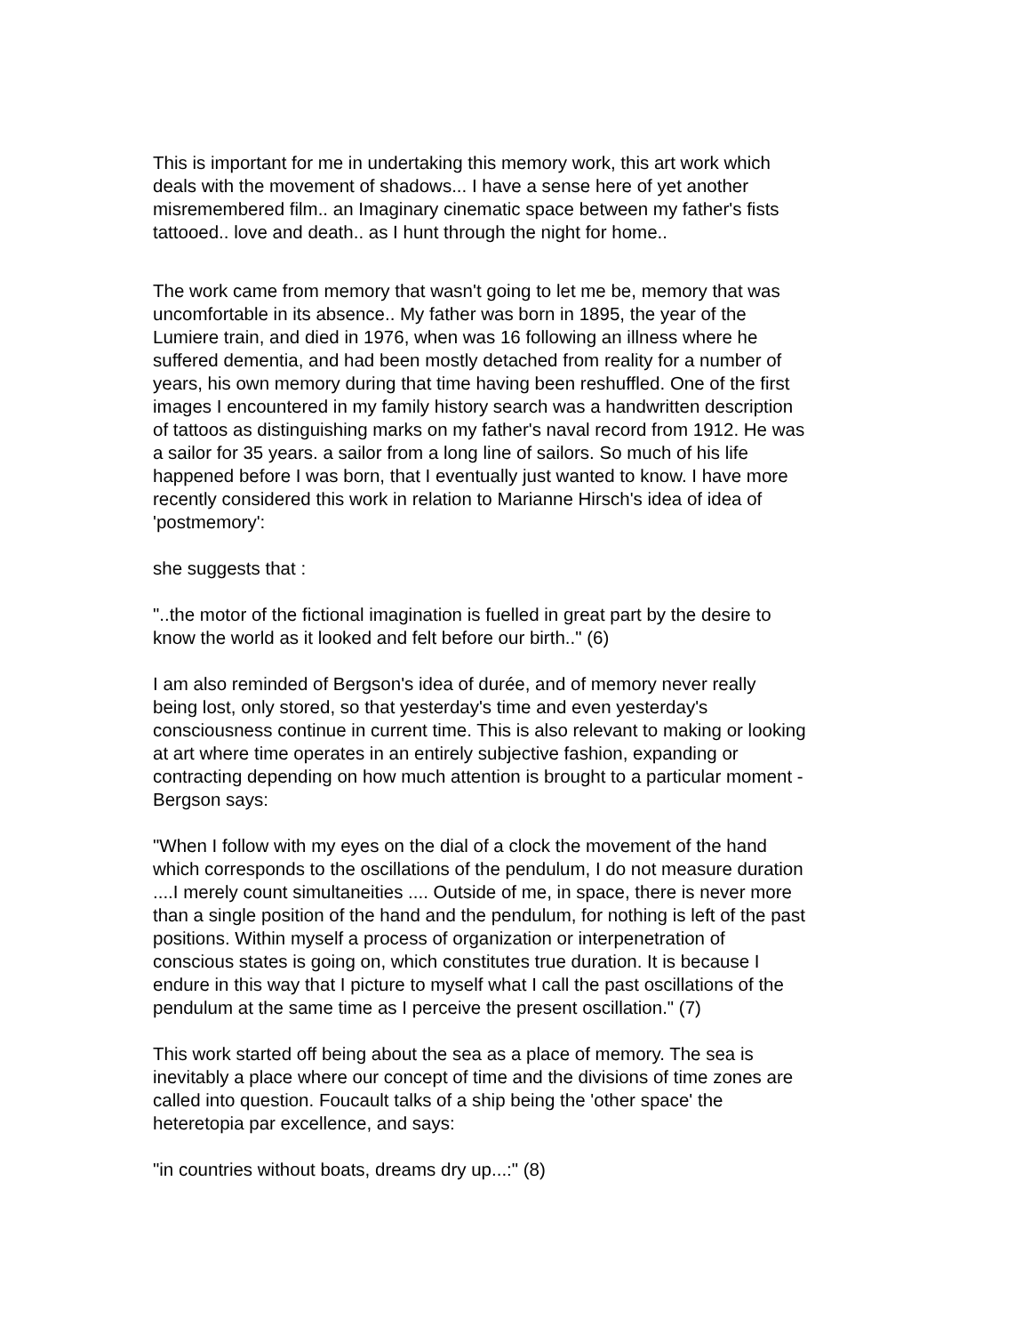This is important for me in undertaking this memory work, this art work which deals with the movement of shadows... I have a sense here of yet another misremembered film.. an Imaginary cinematic space between my father's fists tattooed.. love and death.. as I hunt through the night for home..
The work came from memory that wasn't going to let me be, memory that was uncomfortable in its absence.. My father was born in 1895, the year of the Lumiere train, and died in 1976, when was 16 following an illness where he suffered dementia, and had been mostly detached from reality for a number of years, his own memory during that time having been reshuffled. One of the first images I encountered in my family history search was a handwritten description of tattoos as distinguishing marks on my father's naval record from 1912. He was a sailor for 35 years. a sailor from a long line of sailors. So much of his life happened before I was born, that I eventually just wanted to know. I have more recently considered this work in relation to Marianne Hirsch's idea of idea of 'postmemory':
she suggests that :
"..the motor of the fictional imagination is fuelled in great part by the desire to know the world as it looked and felt before our birth.." (6)
I am also reminded of Bergson's idea of durée, and of memory never really being lost, only stored, so that yesterday's time and even yesterday's consciousness continue in current time. This is also relevant to making or looking at art where time operates in an entirely subjective fashion, expanding or contracting depending on how much attention is brought to a particular moment - Bergson says:
"When I follow with my eyes on the dial of a clock the movement of the hand which corresponds to the oscillations of the pendulum, I do not measure duration ....I merely count simultaneities .... Outside of me, in space, there is never more than a single position of the hand and the pendulum, for nothing is left of the past positions. Within myself a process of organization or interpenetration of conscious states is going on, which constitutes true duration. It is because I endure in this way that I picture to myself what I call the past oscillations of the pendulum at the same time as I perceive the present oscillation." (7)
This work started off being about the sea as a place of memory. The sea is inevitably a place where our concept of time and the divisions of time zones are called into question. Foucault talks of a ship being the 'other space' the heteretopia par excellence, and says:
"in countries without boats, dreams dry up...:" (8)